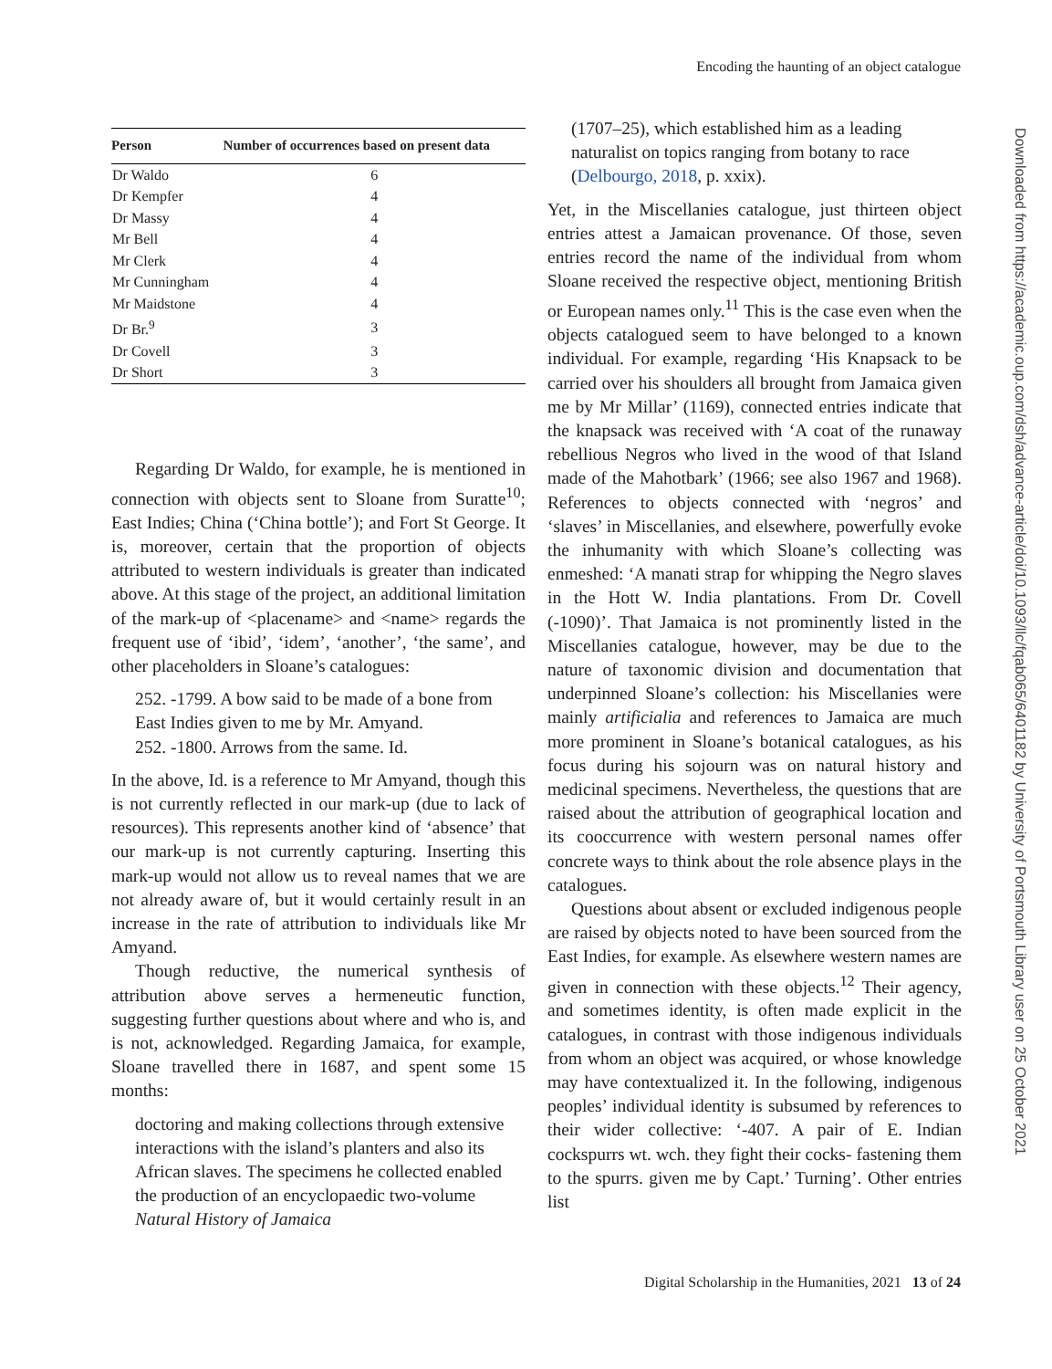Encoding the haunting of an object catalogue
| Person | Number of occurrences based on present data |
| --- | --- |
| Dr Waldo | 6 |
| Dr Kempfer | 4 |
| Dr Massy | 4 |
| Mr Bell | 4 |
| Mr Clerk | 4 |
| Mr Cunningham | 4 |
| Mr Maidstone | 4 |
| Dr Br.<sup>9</sup> | 3 |
| Dr Covell | 3 |
| Dr Short | 3 |
Regarding Dr Waldo, for example, he is mentioned in connection with objects sent to Sloane from Suratte<sup>10</sup>; East Indies; China (‘China bottle’); and Fort St George. It is, moreover, certain that the proportion of objects attributed to western individuals is greater than indicated above. At this stage of the project, an additional limitation of the mark-up of <placename> and <name> regards the frequent use of ‘ibid’, ‘idem’, ‘another’, ‘the same’, and other placeholders in Sloane’s catalogues:
252. -1799. A bow said to be made of a bone from East Indies given to me by Mr. Amyand.
252. -1800. Arrows from the same. Id.
In the above, Id. is a reference to Mr Amyand, though this is not currently reflected in our mark-up (due to lack of resources). This represents another kind of ‘absence’ that our mark-up is not currently capturing. Inserting this mark-up would not allow us to reveal names that we are not already aware of, but it would certainly result in an increase in the rate of attribution to individuals like Mr Amyand.
Though reductive, the numerical synthesis of attribution above serves a hermeneutic function, suggesting further questions about where and who is, and is not, acknowledged. Regarding Jamaica, for example, Sloane travelled there in 1687, and spent some 15 months:
doctoring and making collections through extensive interactions with the island’s planters and also its African slaves. The specimens he collected enabled the production of an encyclopaedic two-volume Natural History of Jamaica
(1707–25), which established him as a leading naturalist on topics ranging from botany to race (Delbourgo, 2018, p. xxix).
Yet, in the Miscellanies catalogue, just thirteen object entries attest a Jamaican provenance. Of those, seven entries record the name of the individual from whom Sloane received the respective object, mentioning British or European names only.<sup>11</sup> This is the case even when the objects catalogued seem to have belonged to a known individual. For example, regarding ‘His Knapsack to be carried over his shoulders all brought from Jamaica given me by Mr Millar’ (1169), connected entries indicate that the knapsack was received with ‘A coat of the runaway rebellious Negros who lived in the wood of that Island made of the Mahotbark’ (1966; see also 1967 and 1968). References to objects connected with ‘negros’ and ‘slaves’ in Miscellanies, and elsewhere, powerfully evoke the inhumanity with which Sloane’s collecting was enmeshed: ‘A manati strap for whipping the Negro slaves in the Hott W. India plantations. From Dr. Covell (-1090)’. That Jamaica is not prominently listed in the Miscellanies catalogue, however, may be due to the nature of taxonomic division and documentation that underpinned Sloane’s collection: his Miscellanies were mainly artificialia and references to Jamaica are much more prominent in Sloane’s botanical catalogues, as his focus during his sojourn was on natural history and medicinal specimens. Nevertheless, the questions that are raised about the attribution of geographical location and its cooccurrence with western personal names offer concrete ways to think about the role absence plays in the catalogues.
Questions about absent or excluded indigenous people are raised by objects noted to have been sourced from the East Indies, for example. As elsewhere western names are given in connection with these objects.<sup>12</sup> Their agency, and sometimes identity, is often made explicit in the catalogues, in contrast with those indigenous individuals from whom an object was acquired, or whose knowledge may have contextualized it. In the following, indigenous peoples’ individual identity is subsumed by references to their wider collective: ‘-407. A pair of E. Indian cockspurrs wt. wch. they fight their cocks- fastening them to the spurrs. given me by Capt.’ Turning’. Other entries list
Downloaded from https://academic.oup.com/dsh/advance-article/doi/10.1093/llc/fqab065/6401182 by University of Portsmouth Library user on 25 October 2021
Digital Scholarship in the Humanities, 2021 13 of 24